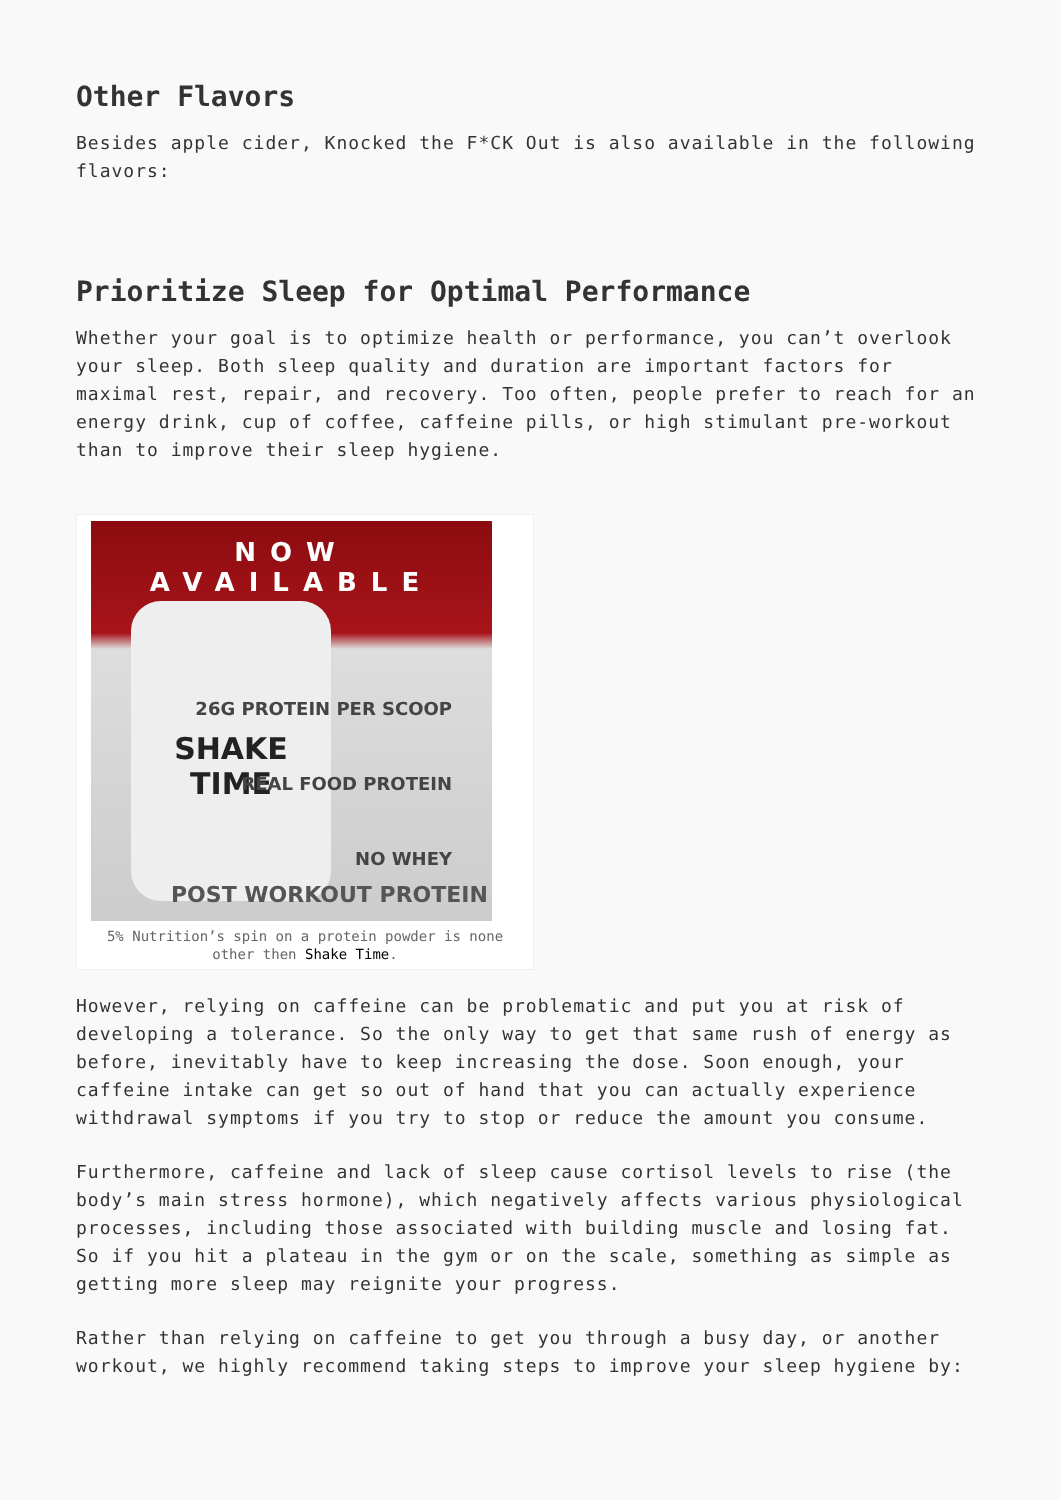Other Flavors
Besides apple cider, Knocked the F*CK Out is also available in the following flavors:
Prioritize Sleep for Optimal Performance
Whether your goal is to optimize health or performance, you can’t overlook your sleep. Both sleep quality and duration are important factors for maximal rest, repair, and recovery. Too often, people prefer to reach for an energy drink, cup of coffee, caffeine pills, or high stimulant pre-workout than to improve their sleep hygiene.
NOW AVAILABLE
SHAKE TIME
26G PROTEIN PER SCOOP
REAL FOOD PROTEIN
NO WHEY
POST WORKOUT PROTEIN
5% Nutrition’s spin on a protein powder is none other then Shake Time.
However, relying on caffeine can be problematic and put you at risk of developing a tolerance. So the only way to get that same rush of energy as before, inevitably have to keep increasing the dose. Soon enough, your caffeine intake can get so out of hand that you can actually experience withdrawal symptoms if you try to stop or reduce the amount you consume.
Furthermore, caffeine and lack of sleep cause cortisol levels to rise (the body’s main stress hormone), which negatively affects various physiological processes, including those associated with building muscle and losing fat. So if you hit a plateau in the gym or on the scale, something as simple as getting more sleep may reignite your progress.
Rather than relying on caffeine to get you through a busy day, or another workout, we highly recommend taking steps to improve your sleep hygiene by: